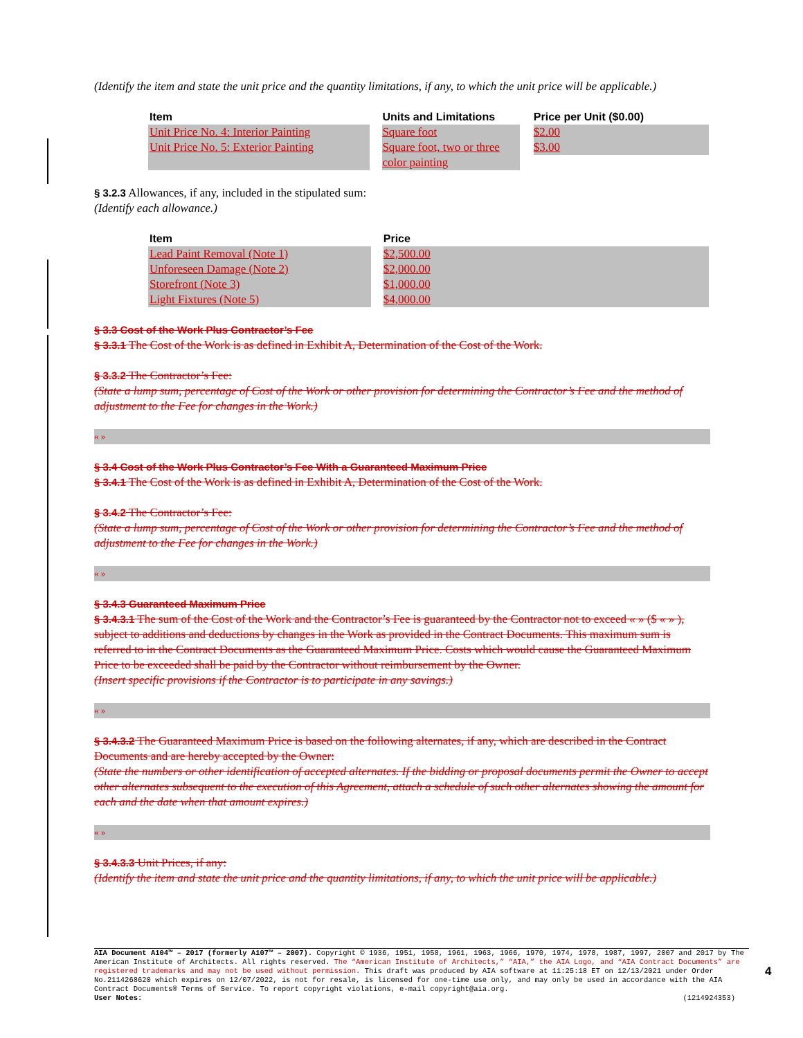(Identify the item and state the unit price and the quantity limitations, if any, to which the unit price will be applicable.)
| Item | Units and Limitations | Price per Unit ($0.00) |
| --- | --- | --- |
| Unit Price No. 4: Interior Painting Unit Price No. 5: Exterior Painting | Square foot Square foot, two or three color painting | $2.00 $3.00 |
§ 3.2.3 Allowances, if any, included in the stipulated sum:
(Identify each allowance.)
| Item | Price |
| --- | --- |
| Lead Paint Removal (Note 1) Unforeseen Damage (Note 2) Storefront (Note 3) Light Fixtures (Note 5) | $2,500.00 $2,000.00 $1,000.00 $4,000.00 |
§ 3.3 Cost of the Work Plus Contractor’s Fee
§ 3.3.1 The Cost of the Work is as defined in Exhibit A, Determination of the Cost of the Work.
§ 3.3.2 The Contractor’s Fee:
(State a lump sum, percentage of Cost of the Work or other provision for determining the Contractor’s Fee and the method of adjustment to the Fee for changes in the Work.)
« »
§ 3.4 Cost of the Work Plus Contractor’s Fee With a Guaranteed Maximum Price
§ 3.4.1 The Cost of the Work is as defined in Exhibit A, Determination of the Cost of the Work.
§ 3.4.2 The Contractor’s Fee:
(State a lump sum, percentage of Cost of the Work or other provision for determining the Contractor’s Fee and the method of adjustment to the Fee for changes in the Work.)
« »
§ 3.4.3 Guaranteed Maximum Price
§ 3.4.3.1 The sum of the Cost of the Work and the Contractor’s Fee is guaranteed by the Contractor not to exceed « » ($ « » ), subject to additions and deductions by changes in the Work as provided in the Contract Documents. This maximum sum is referred to in the Contract Documents as the Guaranteed Maximum Price. Costs which would cause the Guaranteed Maximum Price to be exceeded shall be paid by the Contractor without reimbursement by the Owner.
(Insert specific provisions if the Contractor is to participate in any savings.)
« »
§ 3.4.3.2 The Guaranteed Maximum Price is based on the following alternates, if any, which are described in the Contract Documents and are hereby accepted by the Owner:
(State the numbers or other identification of accepted alternates. If the bidding or proposal documents permit the Owner to accept other alternates subsequent to the execution of this Agreement, attach a schedule of such other alternates showing the amount for each and the date when that amount expires.)
« »
§ 3.4.3.3 Unit Prices, if any:
(Identify the item and state the unit price and the quantity limitations, if any, to which the unit price will be applicable.)
AIA Document A104™ – 2017 (formerly A107™ – 2007). Copyright © 1936, 1951, 1958, 1961, 1963, 1966, 1970, 1974, 1978, 1987, 1997, 2007 and 2017 by The American Institute of Architects. All rights reserved. The “American Institute of Architects,” “AIA,” the AIA Logo, and “AIA Contract Documents” are registered trademarks and may not be used without permission. This draft was produced by AIA software at 11:25:18 ET on 12/13/2021 under Order No.2114268620 which expires on 12/07/2022, is not for resale, is licensed for one-time use only, and may only be used in accordance with the AIA Contract Documents® Terms of Service. To report copyright violations, e-mail copyright@aia.org.
User Notes: (1214924353)
4